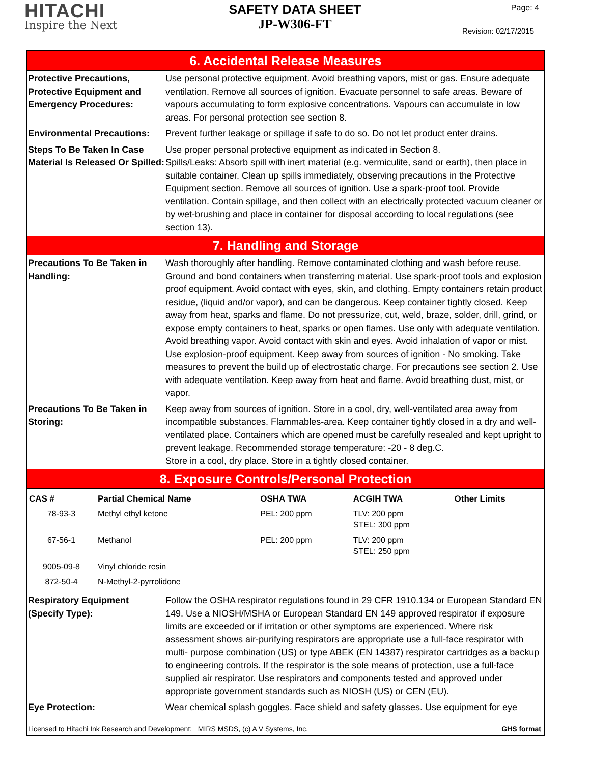HITACHI
Inspire the Next
SAFETY DATA SHEET
JP-W306-FT
Page: 4
Revision: 02/17/2015
6. Accidental Release Measures
Protective Precautions, Protective Equipment and Emergency Procedures:
Use personal protective equipment. Avoid breathing vapors, mist or gas. Ensure adequate ventilation. Remove all sources of ignition. Evacuate personnel to safe areas. Beware of vapours accumulating to form explosive concentrations. Vapours can accumulate in low areas. For personal protection see section 8.
Environmental Precautions:
Prevent further leakage or spillage if safe to do so. Do not let product enter drains.
Steps To Be Taken In Case Material Is Released Or Spilled:
Use proper personal protective equipment as indicated in Section 8.
Spills/Leaks: Absorb spill with inert material (e.g. vermiculite, sand or earth), then place in suitable container. Clean up spills immediately, observing precautions in the Protective Equipment section. Remove all sources of ignition. Use a spark-proof tool. Provide ventilation. Contain spillage, and then collect with an electrically protected vacuum cleaner or by wet-brushing and place in container for disposal according to local regulations (see section 13).
7. Handling and Storage
Precautions To Be Taken in Handling:
Wash thoroughly after handling. Remove contaminated clothing and wash before reuse. Ground and bond containers when transferring material. Use spark-proof tools and explosion proof equipment. Avoid contact with eyes, skin, and clothing. Empty containers retain product residue, (liquid and/or vapor), and can be dangerous. Keep container tightly closed. Keep away from heat, sparks and flame. Do not pressurize, cut, weld, braze, solder, drill, grind, or expose empty containers to heat, sparks or open flames. Use only with adequate ventilation. Avoid breathing vapor. Avoid contact with skin and eyes. Avoid inhalation of vapor or mist. Use explosion-proof equipment. Keep away from sources of ignition - No smoking. Take measures to prevent the build up of electrostatic charge. For precautions see section 2. Use with adequate ventilation. Keep away from heat and flame. Avoid breathing dust, mist, or vapor.
Precautions To Be Taken in Storing:
Keep away from sources of ignition. Store in a cool, dry, well-ventilated area away from incompatible substances. Flammables-area. Keep container tightly closed in a dry and well-ventilated place. Containers which are opened must be carefully resealed and kept upright to prevent leakage. Recommended storage temperature: -20 - 8 deg.C.
Store in a cool, dry place. Store in a tightly closed container.
8. Exposure Controls/Personal Protection
| CAS # | Partial Chemical Name | OSHA TWA | ACGIH TWA | Other Limits |
| --- | --- | --- | --- | --- |
| 78-93-3 | Methyl ethyl ketone | PEL: 200 ppm | TLV: 200 ppm STEL: 300 ppm | |
| 67-56-1 | Methanol | PEL: 200 ppm | TLV: 200 ppm STEL: 250 ppm | |
| 9005-09-8 | Vinyl chloride resin | | | |
| 872-50-4 | N-Methyl-2-pyrrolidone | | | |
Respiratory Equipment (Specify Type):
Follow the OSHA respirator regulations found in 29 CFR 1910.134 or European Standard EN 149. Use a NIOSH/MSHA or European Standard EN 149 approved respirator if exposure limits are exceeded or if irritation or other symptoms are experienced. Where risk assessment shows air-purifying respirators are appropriate use a full-face respirator with multi- purpose combination (US) or type ABEK (EN 14387) respirator cartridges as a backup to engineering controls. If the respirator is the sole means of protection, use a full-face supplied air respirator. Use respirators and components tested and approved under appropriate government standards such as NIOSH (US) or CEN (EU).
Eye Protection: Wear chemical splash goggles. Face shield and safety glasses. Use equipment for eye
Licensed to Hitachi Ink Research and Development: MIRS MSDS, (c) A V Systems, Inc. GHS format